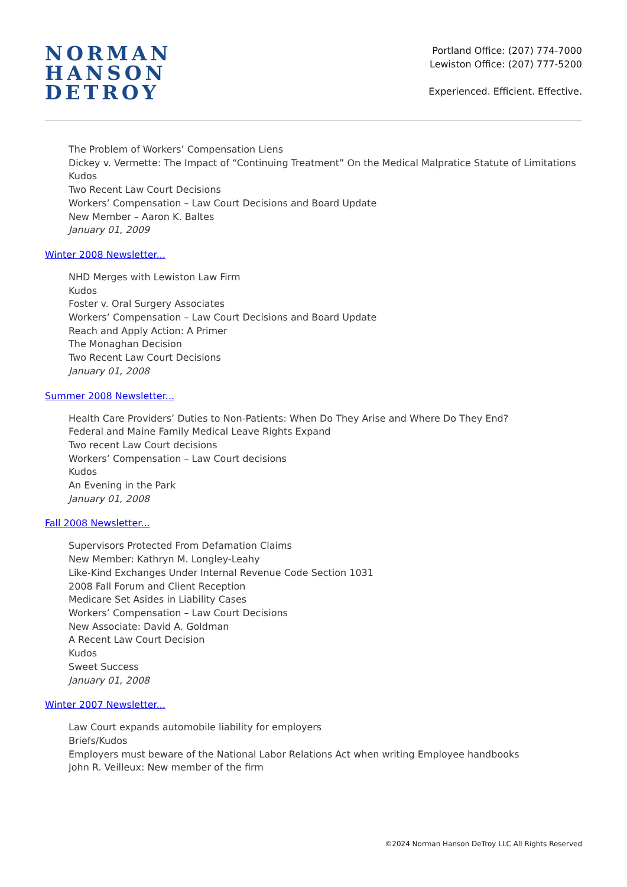NORMAN
HANSON
DETROY
Portland Office: (207) 774-7000
Lewiston Office: (207) 777-5200
Experienced. Efficient. Effective.
The Problem of Workers’ Compensation Liens
Dickey v. Vermette: The Impact of “Continuing Treatment” On the Medical Malpratice Statute of Limitations
Kudos
Two Recent Law Court Decisions
Workers’ Compensation – Law Court Decisions and Board Update
New Member – Aaron K. Baltes
January 01, 2009
Winter 2008 Newsletter...
NHD Merges with Lewiston Law Firm
Kudos
Foster v. Oral Surgery Associates
Workers’ Compensation – Law Court Decisions and Board Update
Reach and Apply Action: A Primer
The Monaghan Decision
Two Recent Law Court Decisions
January 01, 2008
Summer 2008 Newsletter...
Health Care Providers’ Duties to Non-Patients: When Do They Arise and Where Do They End?
Federal and Maine Family Medical Leave Rights Expand
Two recent Law Court decisions
Workers’ Compensation – Law Court decisions
Kudos
An Evening in the Park
January 01, 2008
Fall 2008 Newsletter...
Supervisors Protected From Defamation Claims
New Member: Kathryn M. Longley-Leahy
Like-Kind Exchanges Under Internal Revenue Code Section 1031
2008 Fall Forum and Client Reception
Medicare Set Asides in Liability Cases
Workers’ Compensation – Law Court Decisions
New Associate: David A. Goldman
A Recent Law Court Decision
Kudos
Sweet Success
January 01, 2008
Winter 2007 Newsletter...
Law Court expands automobile liability for employers
Briefs/Kudos
Employers must beware of the National Labor Relations Act when writing Employee handbooks
John R. Veilleux: New member of the firm
©2024 Norman Hanson DeTroy LLC All Rights Reserved